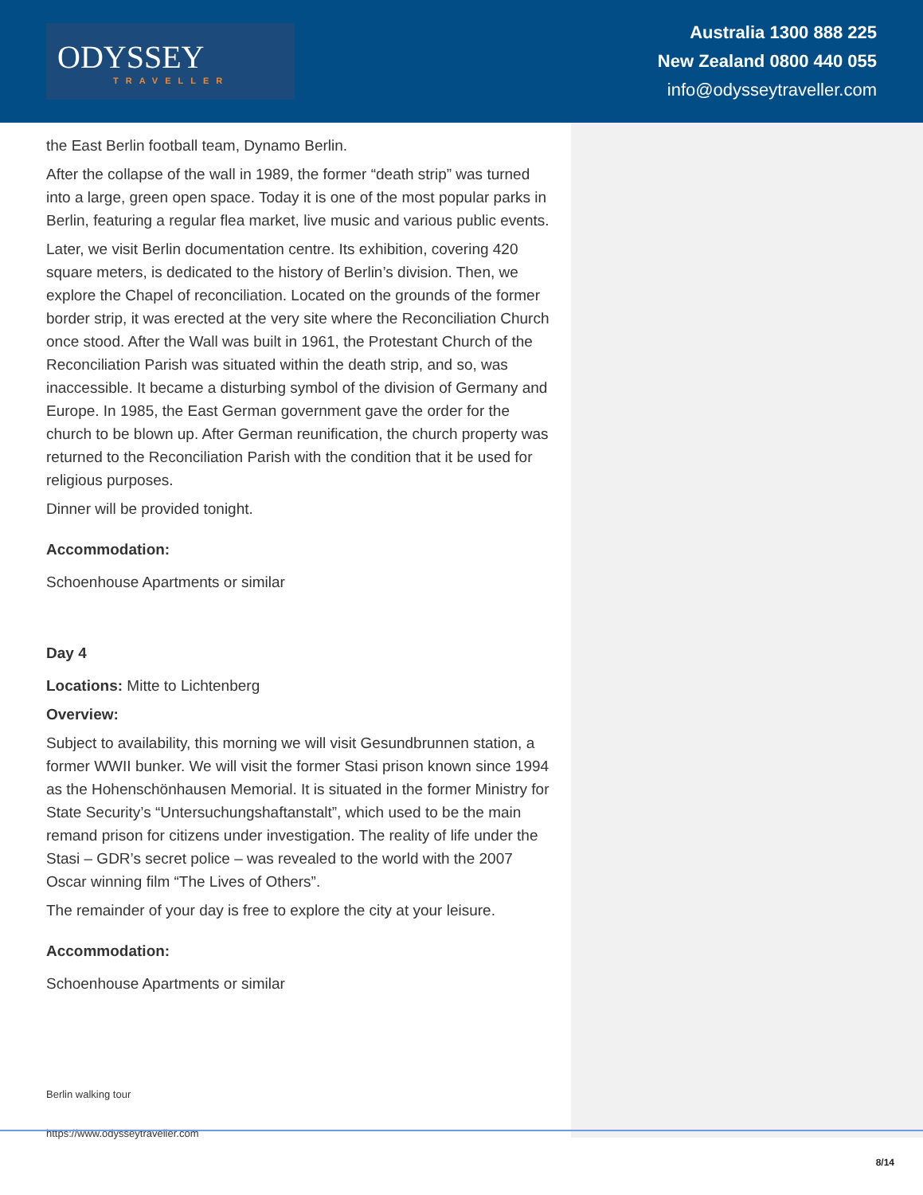ODYSSEY
TRAVELLER
Australia 1300 888 225
New Zealand 0800 440 055
info@odysseytraveller.com
the East Berlin football team, Dynamo Berlin.
After the collapse of the wall in 1989, the former “death strip” was turned into a large, green open space. Today it is one of the most popular parks in Berlin, featuring a regular flea market, live music and various public events.
Later, we visit Berlin documentation centre. Its exhibition, covering 420 square meters, is dedicated to the history of Berlin’s division. Then, we explore the Chapel of reconciliation. Located on the grounds of the former border strip, it was erected at the very site where the Reconciliation Church once stood. After the Wall was built in 1961, the Protestant Church of the Reconciliation Parish was situated within the death strip, and so, was inaccessible. It became a disturbing symbol of the division of Germany and Europe. In 1985, the East German government gave the order for the church to be blown up. After German reunification, the church property was returned to the Reconciliation Parish with the condition that it be used for religious purposes.
Dinner will be provided tonight.
Accommodation:
Schoenhouse Apartments or similar
Day 4
Locations: Mitte to Lichtenberg
Overview:
Subject to availability, this morning we will visit Gesundbrunnen station, a former WWII bunker. We will visit the former Stasi prison known since 1994 as the Hohenschönhausen Memorial. It is situated in the former Ministry for State Security’s “Untersuchungshaftanstalt”, which used to be the main remand prison for citizens under investigation. The reality of life under the Stasi – GDR’s secret police – was revealed to the world with the 2007 Oscar winning film “The Lives of Others”.
The remainder of your day is free to explore the city at your leisure.
Accommodation:
Schoenhouse Apartments or similar
Berlin walking tour
https://www.odysseytraveller.com
8/14